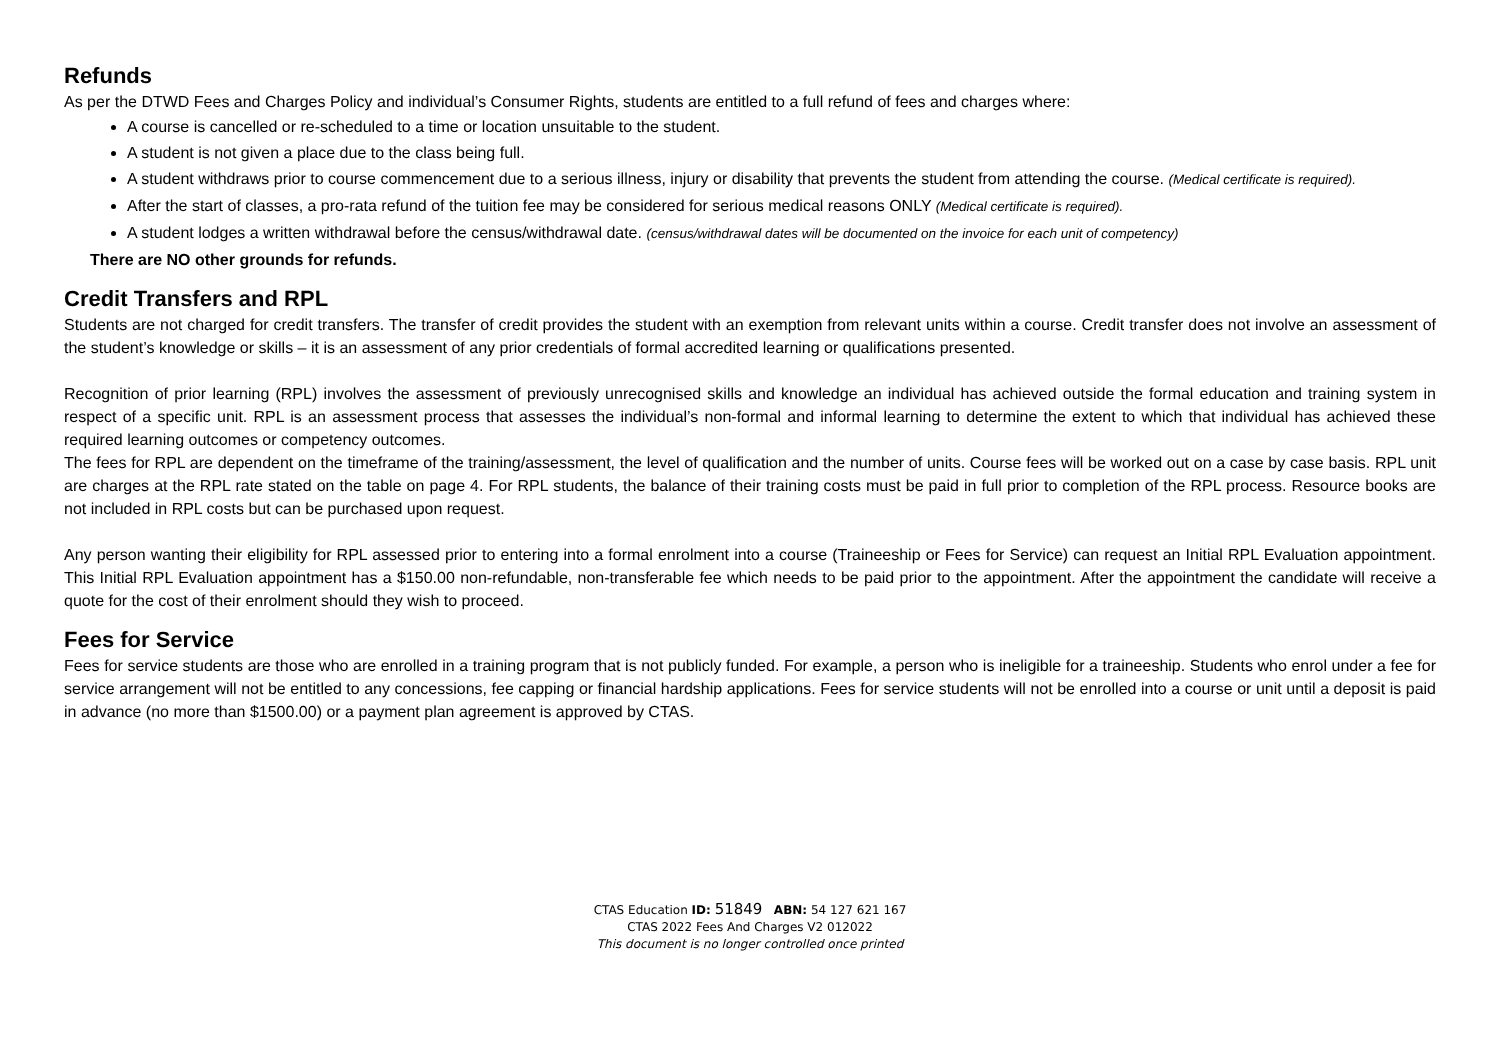Refunds
As per the DTWD Fees and Charges Policy and individual’s Consumer Rights, students are entitled to a full refund of fees and charges where:
A course is cancelled or re-scheduled to a time or location unsuitable to the student.
A student is not given a place due to the class being full.
A student withdraws prior to course commencement due to a serious illness, injury or disability that prevents the student from attending the course. (Medical certificate is required).
After the start of classes, a pro-rata refund of the tuition fee may be considered for serious medical reasons ONLY (Medical certificate is required).
A student lodges a written withdrawal before the census/withdrawal date. (census/withdrawal dates will be documented on the invoice for each unit of competency)
There are NO other grounds for refunds.
Credit Transfers and RPL
Students are not charged for credit transfers. The transfer of credit provides the student with an exemption from relevant units within a course. Credit transfer does not involve an assessment of the student’s knowledge or skills – it is an assessment of any prior credentials of formal accredited learning or qualifications presented.
Recognition of prior learning (RPL) involves the assessment of previously unrecognised skills and knowledge an individual has achieved outside the formal education and training system in respect of a specific unit. RPL is an assessment process that assesses the individual’s non-formal and informal learning to determine the extent to which that individual has achieved these required learning outcomes or competency outcomes.
The fees for RPL are dependent on the timeframe of the training/assessment, the level of qualification and the number of units. Course fees will be worked out on a case by case basis. RPL unit are charges at the RPL rate stated on the table on page 4. For RPL students, the balance of their training costs must be paid in full prior to completion of the RPL process. Resource books are not included in RPL costs but can be purchased upon request.
Any person wanting their eligibility for RPL assessed prior to entering into a formal enrolment into a course (Traineeship or Fees for Service) can request an Initial RPL Evaluation appointment. This Initial RPL Evaluation appointment has a $150.00 non-refundable, non-transferable fee which needs to be paid prior to the appointment. After the appointment the candidate will receive a quote for the cost of their enrolment should they wish to proceed.
Fees for Service
Fees for service students are those who are enrolled in a training program that is not publicly funded. For example, a person who is ineligible for a traineeship. Students who enrol under a fee for service arrangement will not be entitled to any concessions, fee capping or financial hardship applications. Fees for service students will not be enrolled into a course or unit until a deposit is paid in advance (no more than $1500.00) or a payment plan agreement is approved by CTAS.
CTAS Education ID: 51849 ABN: 54 127 621 167
CTAS 2022 Fees And Charges V2 012022
This document is no longer controlled once printed